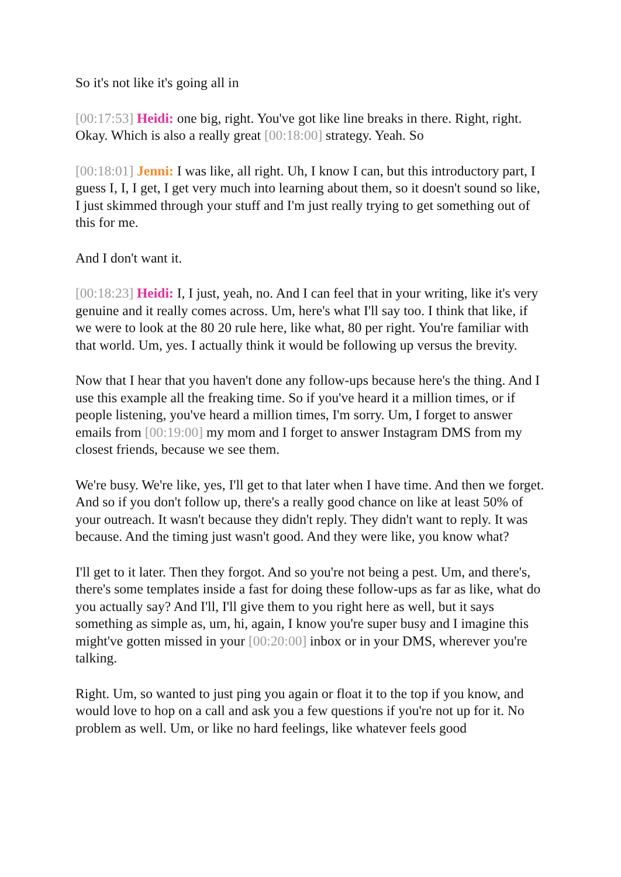So it's not like it's going all in
[00:17:53] Heidi: one big, right. You've got like line breaks in there. Right, right. Okay. Which is also a really great [00:18:00] strategy. Yeah. So
[00:18:01] Jenni: I was like, all right. Uh, I know I can, but this introductory part, I guess I, I, I get, I get very much into learning about them, so it doesn't sound so like, I just skimmed through your stuff and I'm just really trying to get something out of this for me.
And I don't want it.
[00:18:23] Heidi: I, I just, yeah, no. And I can feel that in your writing, like it's very genuine and it really comes across. Um, here's what I'll say too. I think that like, if we were to look at the 80 20 rule here, like what, 80 per right. You're familiar with that world. Um, yes. I actually think it would be following up versus the brevity.
Now that I hear that you haven't done any follow-ups because here's the thing. And I use this example all the freaking time. So if you've heard it a million times, or if people listening, you've heard a million times, I'm sorry. Um, I forget to answer emails from [00:19:00] my mom and I forget to answer Instagram DMS from my closest friends, because we see them.
We're busy. We're like, yes, I'll get to that later when I have time. And then we forget. And so if you don't follow up, there's a really good chance on like at least 50% of your outreach. It wasn't because they didn't reply. They didn't want to reply. It was because. And the timing just wasn't good. And they were like, you know what?
I'll get to it later. Then they forgot. And so you're not being a pest. Um, and there's, there's some templates inside a fast for doing these follow-ups as far as like, what do you actually say? And I'll, I'll give them to you right here as well, but it says something as simple as, um, hi, again, I know you're super busy and I imagine this might've gotten missed in your [00:20:00] inbox or in your DMS, wherever you're talking.
Right. Um, so wanted to just ping you again or float it to the top if you know, and would love to hop on a call and ask you a few questions if you're not up for it. No problem as well. Um, or like no hard feelings, like whatever feels good